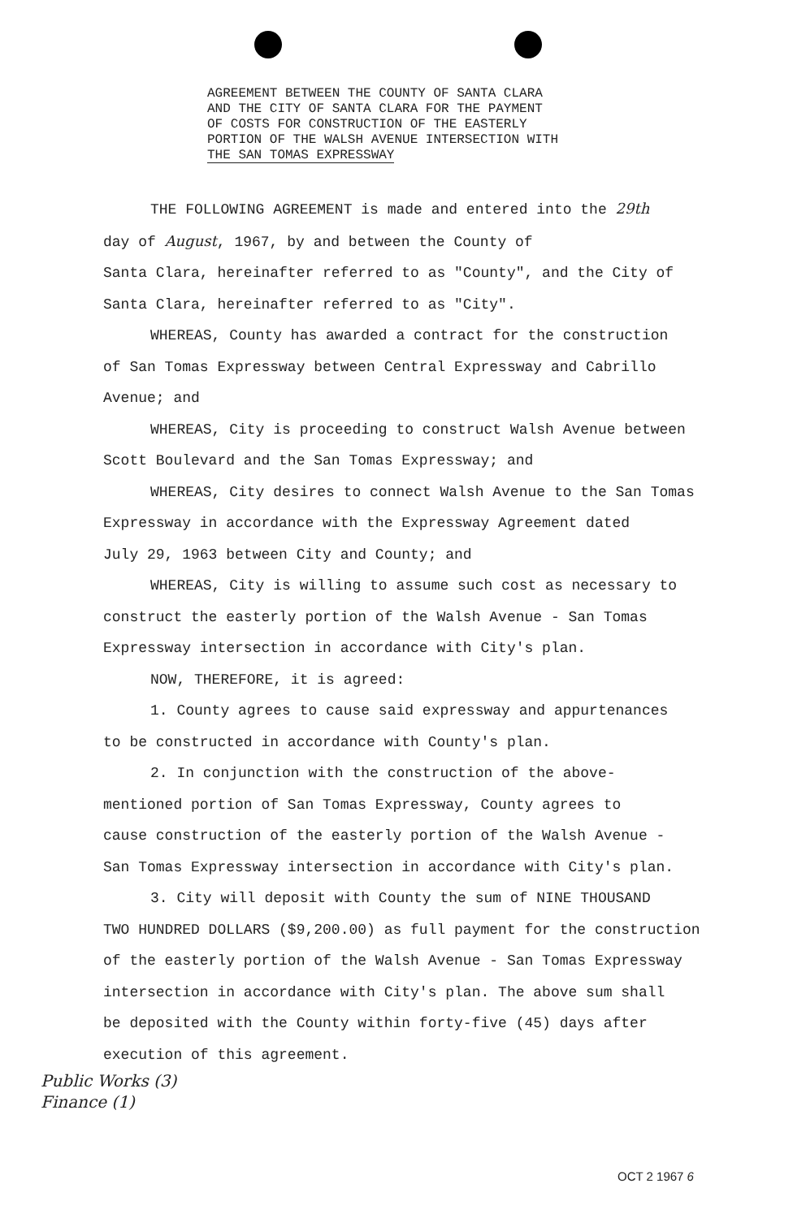AGREEMENT BETWEEN THE COUNTY OF SANTA CLARA
AND THE CITY OF SANTA CLARA FOR THE PAYMENT
OF COSTS FOR CONSTRUCTION OF THE EASTERLY
PORTION OF THE WALSH AVENUE INTERSECTION WITH
THE SAN TOMAS EXPRESSWAY
THE FOLLOWING AGREEMENT is made and entered into the 29th
day of August, 1967, by and between the County of
Santa Clara, hereinafter referred to as "County", and the City of
Santa Clara, hereinafter referred to as "City".
WHEREAS, County has awarded a contract for the construction
of San Tomas Expressway between Central Expressway and Cabrillo
Avenue; and
WHEREAS, City is proceeding to construct Walsh Avenue between
Scott Boulevard and the San Tomas Expressway; and
WHEREAS, City desires to connect Walsh Avenue to the San Tomas
Expressway in accordance with the Expressway Agreement dated
July 29, 1963 between City and County; and
WHEREAS, City is willing to assume such cost as necessary to
construct the easterly portion of the Walsh Avenue - San Tomas
Expressway intersection in accordance with City's plan.
NOW, THEREFORE, it is agreed:
1. County agrees to cause said expressway and appurtenances
to be constructed in accordance with County's plan.
2. In conjunction with the construction of the above-
mentioned portion of San Tomas Expressway, County agrees to
cause construction of the easterly portion of the Walsh Avenue -
San Tomas Expressway intersection in accordance with City's plan.
3. City will deposit with County the sum of NINE THOUSAND
TWO HUNDRED DOLLARS ($9,200.00) as full payment for the construction
of the easterly portion of the Walsh Avenue - San Tomas Expressway
intersection in accordance with City's plan. The above sum shall
be deposited with the County within forty-five (45) days after
execution of this agreement.
Public Works (3)
Finance (1)
OCT 2 1967 6